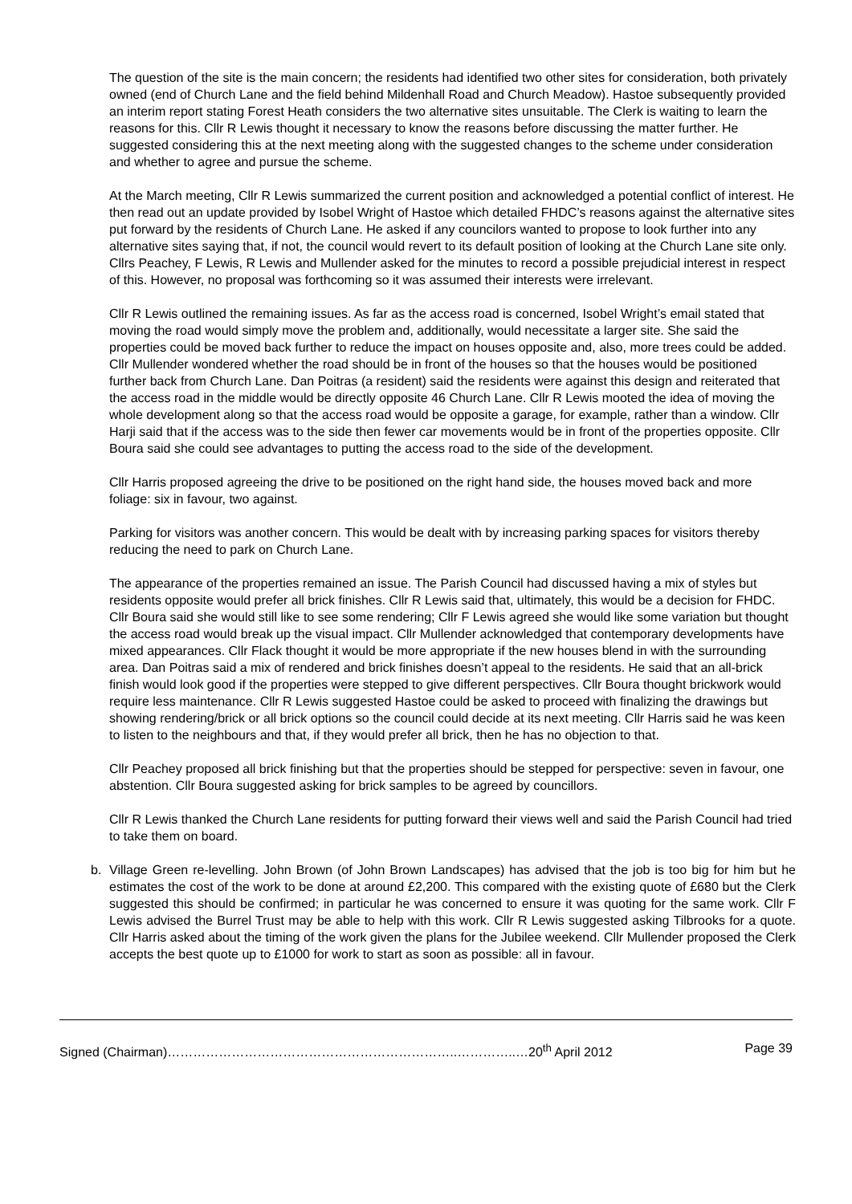The question of the site is the main concern; the residents had identified two other sites for consideration, both privately owned (end of Church Lane and the field behind Mildenhall Road and Church Meadow). Hastoe subsequently provided an interim report stating Forest Heath considers the two alternative sites unsuitable. The Clerk is waiting to learn the reasons for this. Cllr R Lewis thought it necessary to know the reasons before discussing the matter further. He suggested considering this at the next meeting along with the suggested changes to the scheme under consideration and whether to agree and pursue the scheme.
At the March meeting, Cllr R Lewis summarized the current position and acknowledged a potential conflict of interest. He then read out an update provided by Isobel Wright of Hastoe which detailed FHDC’s reasons against the alternative sites put forward by the residents of Church Lane. He asked if any councilors wanted to propose to look further into any alternative sites saying that, if not, the council would revert to its default position of looking at the Church Lane site only. Cllrs Peachey, F Lewis, R Lewis and Mullender asked for the minutes to record a possible prejudicial interest in respect of this. However, no proposal was forthcoming so it was assumed their interests were irrelevant.
Cllr R Lewis outlined the remaining issues. As far as the access road is concerned, Isobel Wright’s email stated that moving the road would simply move the problem and, additionally, would necessitate a larger site. She said the properties could be moved back further to reduce the impact on houses opposite and, also, more trees could be added. Cllr Mullender wondered whether the road should be in front of the houses so that the houses would be positioned further back from Church Lane. Dan Poitras (a resident) said the residents were against this design and reiterated that the access road in the middle would be directly opposite 46 Church Lane. Cllr R Lewis mooted the idea of moving the whole development along so that the access road would be opposite a garage, for example, rather than a window. Cllr Harji said that if the access was to the side then fewer car movements would be in front of the properties opposite. Cllr Boura said she could see advantages to putting the access road to the side of the development.
Cllr Harris proposed agreeing the drive to be positioned on the right hand side, the houses moved back and more foliage: six in favour, two against.
Parking for visitors was another concern. This would be dealt with by increasing parking spaces for visitors thereby reducing the need to park on Church Lane.
The appearance of the properties remained an issue. The Parish Council had discussed having a mix of styles but residents opposite would prefer all brick finishes. Cllr R Lewis said that, ultimately, this would be a decision for FHDC. Cllr Boura said she would still like to see some rendering; Cllr F Lewis agreed she would like some variation but thought the access road would break up the visual impact. Cllr Mullender acknowledged that contemporary developments have mixed appearances. Cllr Flack thought it would be more appropriate if the new houses blend in with the surrounding area. Dan Poitras said a mix of rendered and brick finishes doesn’t appeal to the residents. He said that an all-brick finish would look good if the properties were stepped to give different perspectives. Cllr Boura thought brickwork would require less maintenance. Cllr R Lewis suggested Hastoe could be asked to proceed with finalizing the drawings but showing rendering/brick or all brick options so the council could decide at its next meeting. Cllr Harris said he was keen to listen to the neighbours and that, if they would prefer all brick, then he has no objection to that.
Cllr Peachey proposed all brick finishing but that the properties should be stepped for perspective: seven in favour, one abstention. Cllr Boura suggested asking for brick samples to be agreed by councillors.
Cllr R Lewis thanked the Church Lane residents for putting forward their views well and said the Parish Council had tried to take them on board.
b. Village Green re-levelling. John Brown (of John Brown Landscapes) has advised that the job is too big for him but he estimates the cost of the work to be done at around £2,200. This compared with the existing quote of £680 but the Clerk suggested this should be confirmed; in particular he was concerned to ensure it was quoting for the same work. Cllr F Lewis advised the Burrel Trust may be able to help with this work. Cllr R Lewis suggested asking Tilbrooks for a quote. Cllr Harris asked about the timing of the work given the plans for the Jubilee weekend. Cllr Mullender proposed the Clerk accepts the best quote up to £1000 for work to start as soon as possible: all in favour.
Signed (Chairman)…………………………………………………………..…………..…20<sup>th</sup> April 2012 Page 39